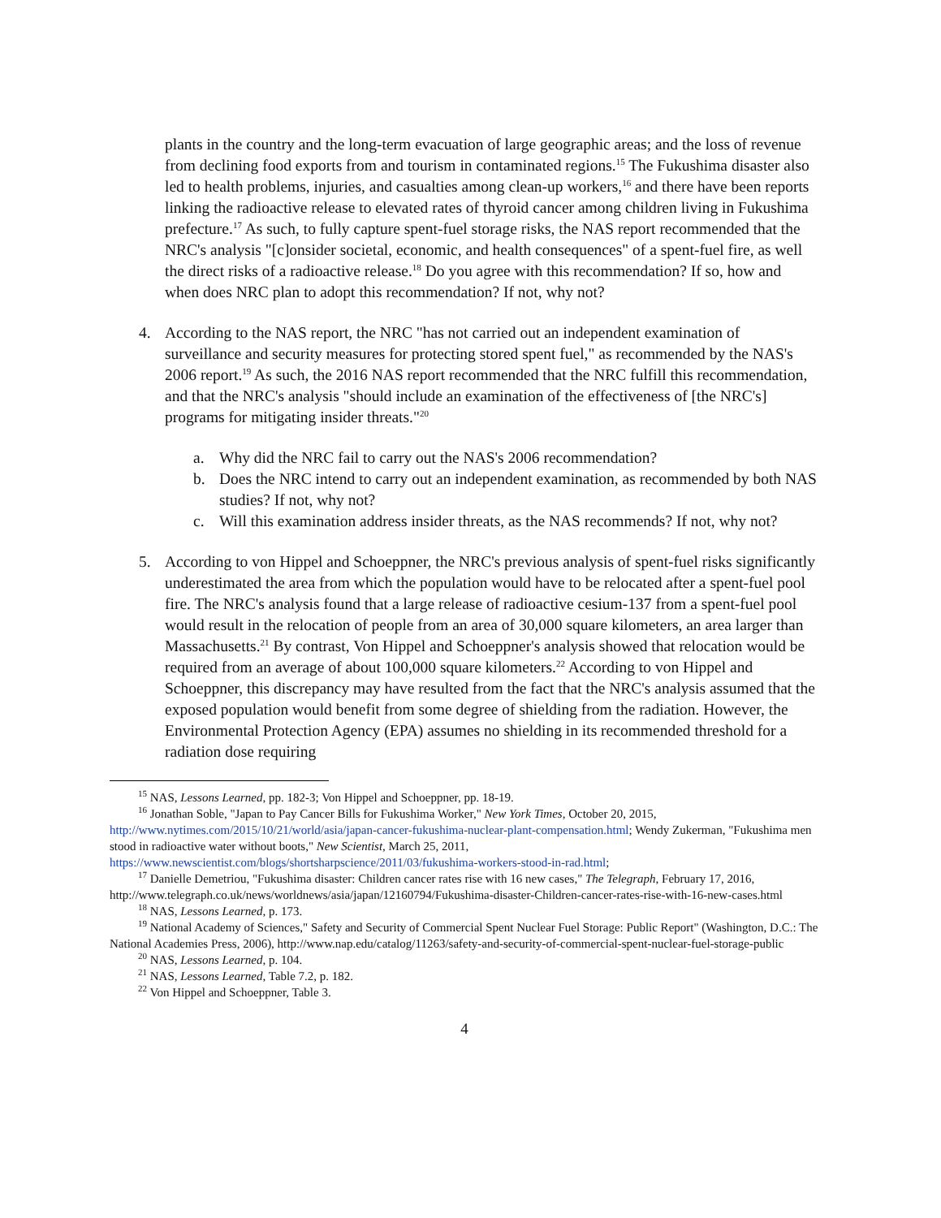plants in the country and the long-term evacuation of large geographic areas; and the loss of revenue from declining food exports from and tourism in contaminated regions.<sup>15</sup> The Fukushima disaster also led to health problems, injuries, and casualties among clean-up workers,<sup>16</sup> and there have been reports linking the radioactive release to elevated rates of thyroid cancer among children living in Fukushima prefecture.<sup>17</sup> As such, to fully capture spent-fuel storage risks, the NAS report recommended that the NRC's analysis "[c]onsider societal, economic, and health consequences" of a spent-fuel fire, as well the direct risks of a radioactive release.<sup>18</sup> Do you agree with this recommendation? If so, how and when does NRC plan to adopt this recommendation? If not, why not?
4. According to the NAS report, the NRC "has not carried out an independent examination of surveillance and security measures for protecting stored spent fuel," as recommended by the NAS's 2006 report.<sup>19</sup> As such, the 2016 NAS report recommended that the NRC fulfill this recommendation, and that the NRC's analysis "should include an examination of the effectiveness of [the NRC's] programs for mitigating insider threats."<sup>20</sup>
a. Why did the NRC fail to carry out the NAS's 2006 recommendation?
b. Does the NRC intend to carry out an independent examination, as recommended by both NAS studies? If not, why not?
c. Will this examination address insider threats, as the NAS recommends? If not, why not?
5. According to von Hippel and Schoeppner, the NRC's previous analysis of spent-fuel risks significantly underestimated the area from which the population would have to be relocated after a spent-fuel pool fire. The NRC's analysis found that a large release of radioactive cesium-137 from a spent-fuel pool would result in the relocation of people from an area of 30,000 square kilometers, an area larger than Massachusetts.<sup>21</sup> By contrast, Von Hippel and Schoeppner's analysis showed that relocation would be required from an average of about 100,000 square kilometers.<sup>22</sup> According to von Hippel and Schoeppner, this discrepancy may have resulted from the fact that the NRC's analysis assumed that the exposed population would benefit from some degree of shielding from the radiation. However, the Environmental Protection Agency (EPA) assumes no shielding in its recommended threshold for a radiation dose requiring
<sup>15</sup> NAS, Lessons Learned, pp. 182-3; Von Hippel and Schoeppner, pp. 18-19.
<sup>16</sup> Jonathan Soble, "Japan to Pay Cancer Bills for Fukushima Worker," New York Times, October 20, 2015, http://www.nytimes.com/2015/10/21/world/asia/japan-cancer-fukushima-nuclear-plant-compensation.html; Wendy Zukerman, "Fukushima men stood in radioactive water without boots," New Scientist, March 25, 2011, https://www.newscientist.com/blogs/shortsharpscience/2011/03/fukushima-workers-stood-in-rad.html;
<sup>17</sup> Danielle Demetriou, "Fukushima disaster: Children cancer rates rise with 16 new cases," The Telegraph, February 17, 2016, http://www.telegraph.co.uk/news/worldnews/asia/japan/12160794/Fukushima-disaster-Children-cancer-rates-rise-with-16-new-cases.html
<sup>18</sup> NAS, Lessons Learned, p. 173.
<sup>19</sup> National Academy of Sciences," Safety and Security of Commercial Spent Nuclear Fuel Storage: Public Report" (Washington, D.C.: The National Academies Press, 2006), http://www.nap.edu/catalog/11263/safety-and-security-of-commercial-spent-nuclear-fuel-storage-public
<sup>20</sup> NAS, Lessons Learned, p. 104.
<sup>21</sup> NAS, Lessons Learned, Table 7.2, p. 182.
<sup>22</sup> Von Hippel and Schoeppner, Table 3.
4